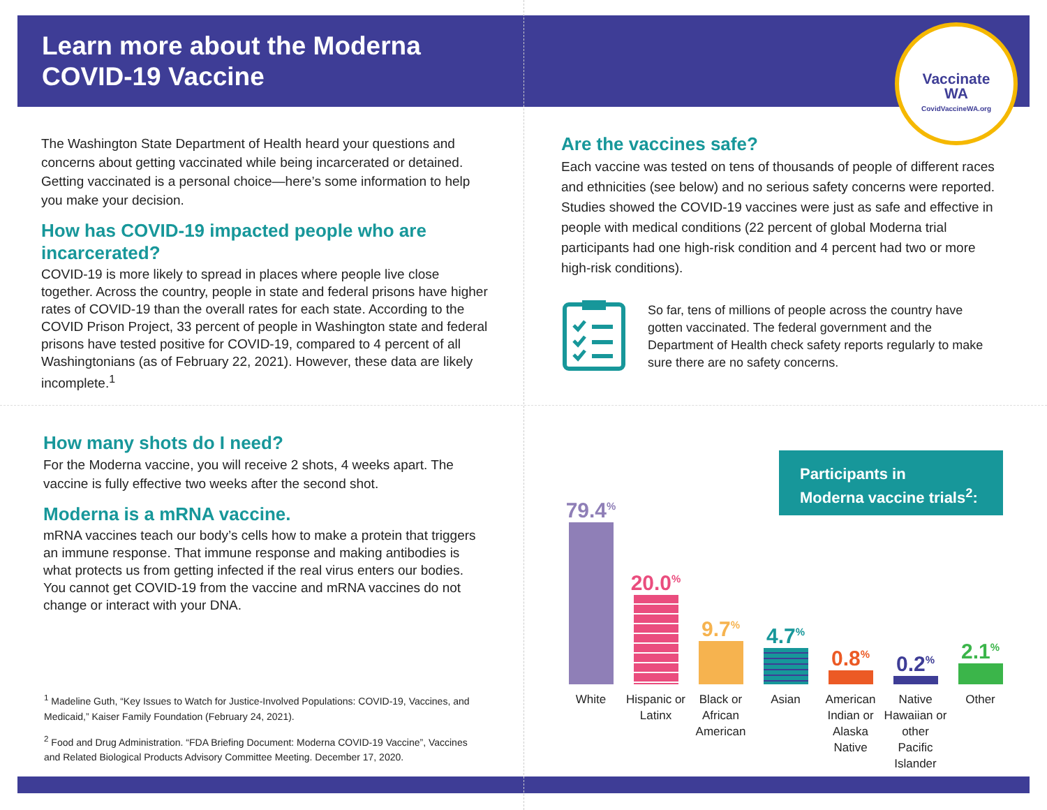Learn more about the Moderna
COVID-19 Vaccine
Vaccinate
WA
CovidVaccineWA.org
The Washington State Department of Health heard your questions and concerns about getting vaccinated while being incarcerated or detained. Getting vaccinated is a personal choice—here’s some information to help you make your decision.
How has COVID-19 impacted people who are incarcerated?
COVID-19 is more likely to spread in places where people live close together. Across the country, people in state and federal prisons have higher rates of COVID-19 than the overall rates for each state. According to the COVID Prison Project, 33 percent of people in Washington state and federal prisons have tested positive for COVID-19, compared to 4 percent of all Washingtonians (as of February 22, 2021). However, these data are likely incomplete.<sup>1</sup>
How many shots do I need?
For the Moderna vaccine, you will receive 2 shots, 4 weeks apart. The vaccine is fully effective two weeks after the second shot.
Moderna is a mRNA vaccine.
mRNA vaccines teach our body’s cells how to make a protein that triggers an immune response. That immune response and making antibodies is what protects us from getting infected if the real virus enters our bodies. You cannot get COVID-19 from the vaccine and mRNA vaccines do not change or interact with your DNA.
<sup>1</sup> Madeline Guth, “Key Issues to Watch for Justice-Involved Populations: COVID-19, Vaccines, and Medicaid,” Kaiser Family Foundation (February 24, 2021).
<sup>2</sup> Food and Drug Administration. “FDA Briefing Document: Moderna COVID-19 Vaccine”, Vaccines and Related Biological Products Advisory Committee Meeting. December 17, 2020.
Are the vaccines safe?
Each vaccine was tested on tens of thousands of people of different races and ethnicities (see below) and no serious safety concerns were reported. Studies showed the COVID-19 vaccines were just as safe and effective in people with medical conditions (22 percent of global Moderna trial participants had one high-risk condition and 4 percent had two or more high-risk conditions).
So far, tens of millions of people across the country have gotten vaccinated. The federal government and the Department of Health check safety reports regularly to make sure there are no safety concerns.
Participants in
Moderna vaccine trials<sup>2</sup>:
79.4<sup>%</sup>
20.0<sup>%</sup>
9.7<sup>%</sup>
4.7<sup>%</sup>
0.8<sup>%</sup>
0.2<sup>%</sup>
2.1<sup>%</sup>
White Hispanic or Latinx Black or African American Asian American Indian or Alaska Native Native Hawaiian or other Pacific Islander Other